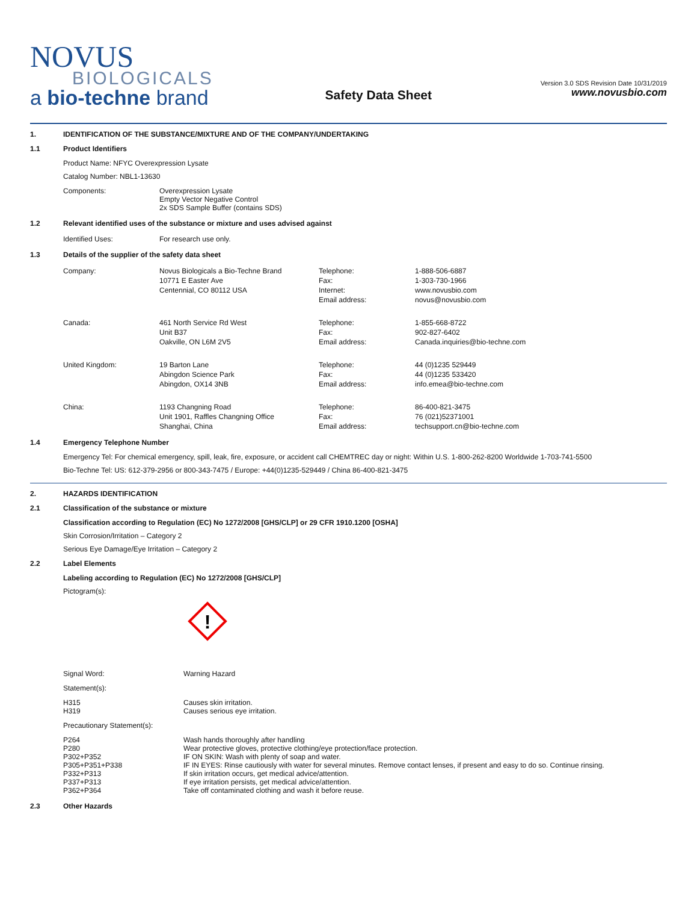NOVUS
BIOLOGICALS
a bio-techne brand
Safety Data Sheet
Version 3.0 SDS Revision Date 10/31/2019
www.novusbio.com
1. IDENTIFICATION OF THE SUBSTANCE/MIXTURE AND OF THE COMPANY/UNDERTAKING
1.1 Product Identifiers
Product Name: NFYC Overexpression Lysate
Catalog Number: NBL1-13630
| Components: | Overexpression Lysate Empty Vector Negative Control 2x SDS Sample Buffer (contains SDS) |
1.2 Relevant identified uses of the substance or mixture and uses advised against
| Identified Uses: | For research use only. |
1.3 Details of the supplier of the safety data sheet
| Company: | Novus Biologicals a Bio-Techne Brand 10771 E Easter Ave Centennial, CO 80112 USA | Telephone: Fax: Internet: Email address: | 1-888-506-6887 1-303-730-1966 www.novusbio.com novus@novusbio.com |
| Canada: | 461 North Service Rd West Unit B37 Oakville, ON L6M 2V5 | Telephone: Fax: Email address: | 1-855-668-8722 902-827-6402 Canada.inquiries@bio-techne.com |
| United Kingdom: | 19 Barton Lane Abingdon Science Park Abingdon, OX14 3NB | Telephone: Fax: Email address: | 44 (0)1235 529449 44 (0)1235 533420 info.emea@bio-techne.com |
| China: | 1193 Changning Road Unit 1901, Raffles Changning Office Shanghai, China | Telephone: Fax: Email address: | 86-400-821-3475 76 (021)52371001 techsupport.cn@bio-techne.com |
1.4 Emergency Telephone Number
Emergency Tel: For chemical emergency, spill, leak, fire, exposure, or accident call CHEMTREC day or night: Within U.S. 1-800-262-8200 Worldwide 1-703-741-5500
Bio-Techne Tel: US: 612-379-2956 or 800-343-7475 / Europe: +44(0)1235-529449 / China 86-400-821-3475
2. HAZARDS IDENTIFICATION
2.1 Classification of the substance or mixture
Classification according to Regulation (EC) No 1272/2008 [GHS/CLP] or 29 CFR 1910.1200 [OSHA]
Skin Corrosion/Irritation – Category 2
Serious Eye Damage/Eye Irritation – Category 2
2.2 Label Elements
Labeling according to Regulation (EC) No 1272/2008 [GHS/CLP]
Pictogram(s):
!
| Signal Word: | Warning Hazard |
Statement(s):
| H315 H319 | Causes skin irritation. Causes serious eye irritation. |
Precautionary Statement(s):
| P264 P280 P302+P352 P305+P351+P338 P332+P313 P337+P313 P362+P364 | Wash hands thoroughly after handling Wear protective gloves, protective clothing/eye protection/face protection. IF ON SKIN: Wash with plenty of soap and water. IF IN EYES: Rinse cautiously with water for several minutes. Remove contact lenses, if present and easy to do so. Continue rinsing. If skin irritation occurs, get medical advice/attention. If eye irritation persists, get medical advice/attention. Take off contaminated clothing and wash it before reuse. |
2.3 Other Hazards